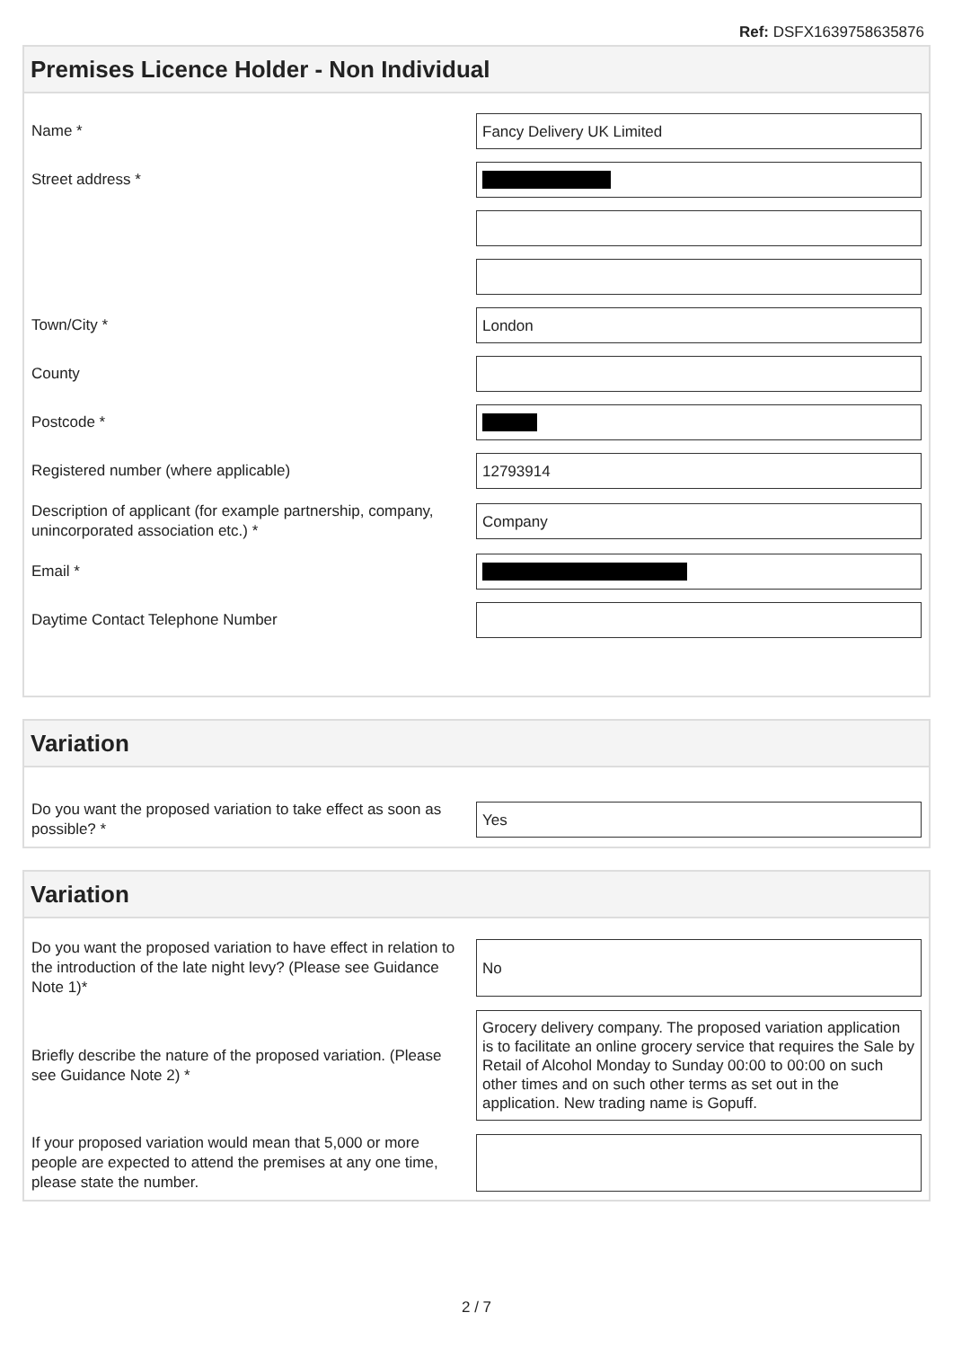Ref: DSFX1639758635876
Premises Licence Holder - Non Individual
Name *
Fancy Delivery UK Limited
Street address *
Town/City *
London
County
Postcode *
Registered number (where applicable)
12793914
Description of applicant (for example partnership, company, unincorporated association etc.) *
Company
Email *
Daytime Contact Telephone Number
Variation
Do you want the proposed variation to take effect as soon as possible? *
Yes
Variation
Do you want the proposed variation to have effect in relation to the introduction of the late night levy? (Please see Guidance Note 1)*
No
Briefly describe the nature of the proposed variation. (Please see Guidance Note 2) *
Grocery delivery company. The proposed variation application is to facilitate an online grocery service that requires the Sale by Retail of Alcohol Monday to Sunday 00:00 to 00:00 on such other times and on such other terms as set out in the application. New trading name is Gopuff.
If your proposed variation would mean that 5,000 or more people are expected to attend the premises at any one time, please state the number.
2 / 7